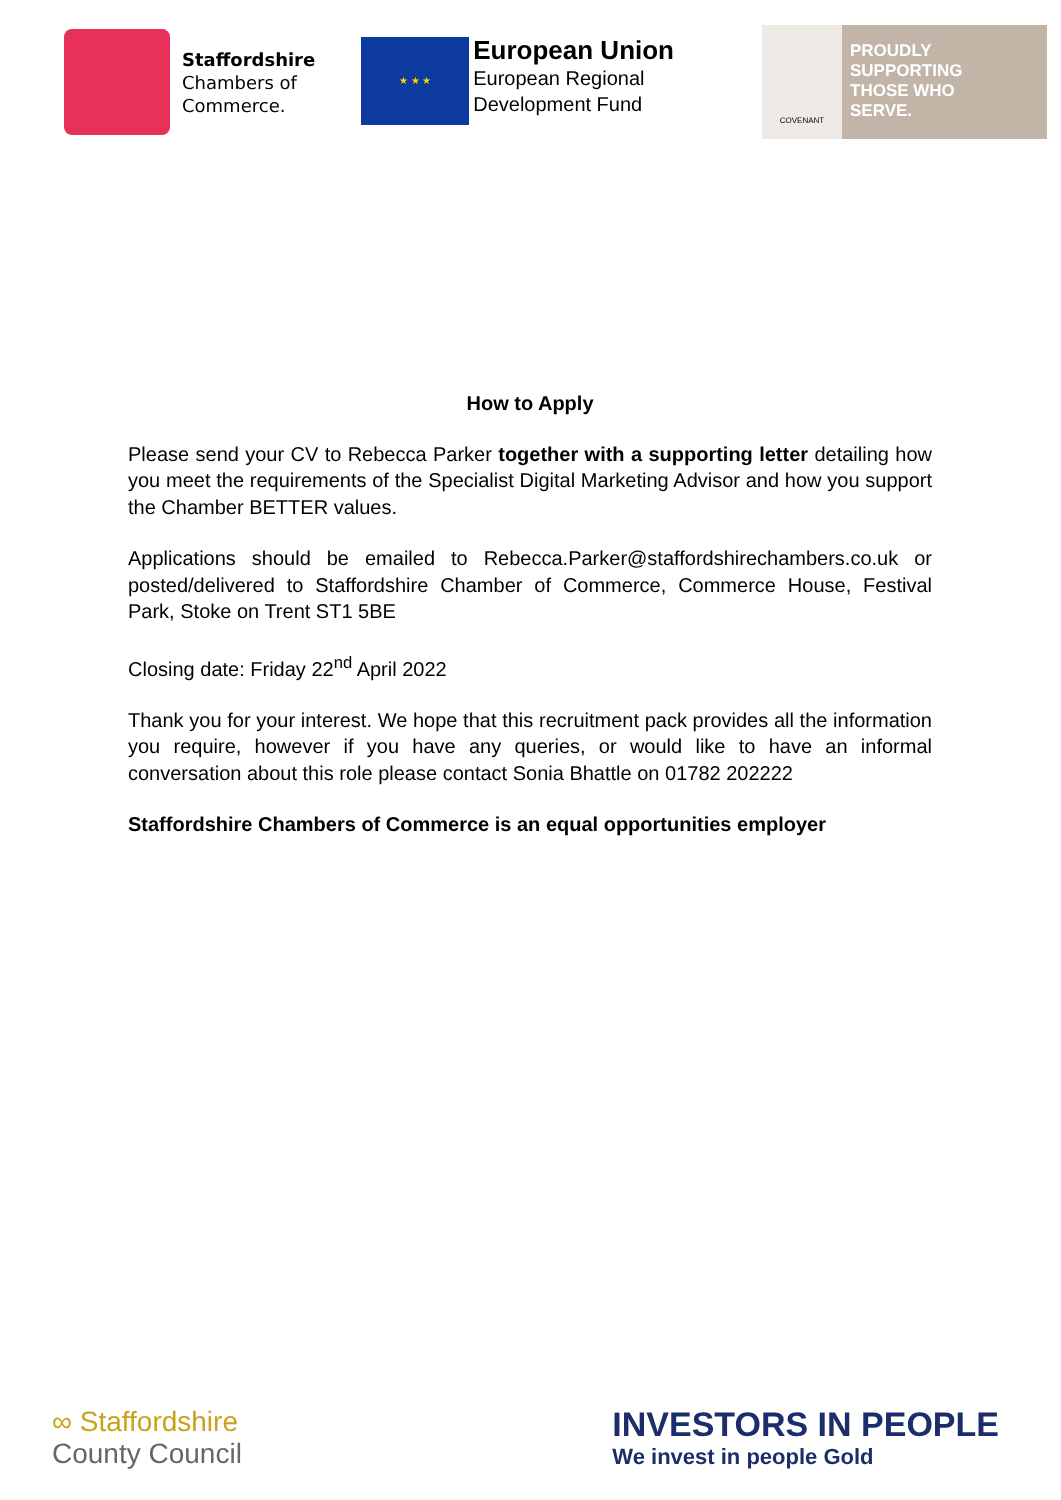Staffordshire
Chambers of
Commerce.
★ ★ ★
European Union
European Regional
Development Fund
COVENANT
PROUDLY
SUPPORTING
THOSE WHO
SERVE.
How to Apply
Please send your CV to Rebecca Parker together with a supporting letter detailing how you meet the requirements of the Specialist Digital Marketing Advisor and how you support the Chamber BETTER values.
Applications should be emailed to Rebecca.Parker@staffordshirechambers.co.uk or posted/delivered to Staffordshire Chamber of Commerce, Commerce House, Festival Park, Stoke on Trent ST1 5BE
Closing date: Friday 22<sup>nd</sup> April 2022
Thank you for your interest. We hope that this recruitment pack provides all the information you require, however if you have any queries, or would like to have an informal conversation about this role please contact Sonia Bhattle on 01782 202222
Staffordshire Chambers of Commerce is an equal opportunities employer
∞ Staffordshire
County Council
INVESTORS IN PEOPLE
We invest in people Gold